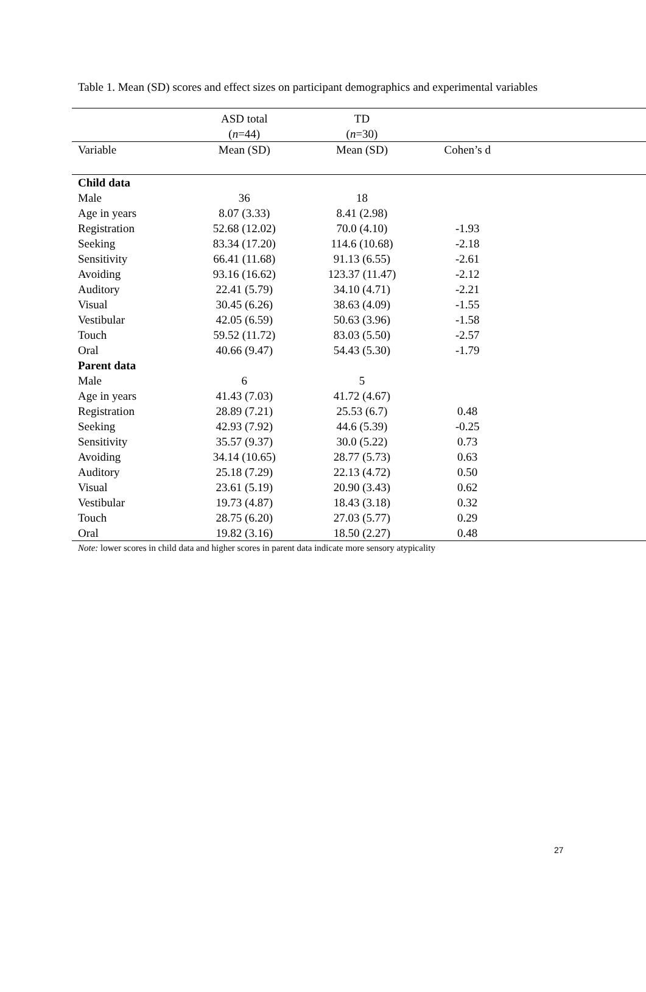Table 1. Mean (SD) scores and effect sizes on participant demographics and experimental variables
| | ASD total ( n =44) | TD ( n =30) | | |
| --- | --- | --- | --- | --- |
| Variable | Mean (SD) | Mean (SD) | Cohen’s d | |
| Child data | | | | |
| Male | 36 | 18 | | |
| Age in years | 8.07 (3.33) | 8.41 (2.98) | | |
| Registration | 52.68 (12.02) | 70.0 (4.10) | -1.93 | |
| Seeking | 83.34 (17.20) | 114.6 (10.68) | -2.18 | |
| Sensitivity | 66.41 (11.68) | 91.13 (6.55) | -2.61 | |
| Avoiding | 93.16 (16.62) | 123.37 (11.47) | -2.12 | |
| Auditory | 22.41 (5.79) | 34.10 (4.71) | -2.21 | |
| Visual | 30.45 (6.26) | 38.63 (4.09) | -1.55 | |
| Vestibular | 42.05 (6.59) | 50.63 (3.96) | -1.58 | |
| Touch | 59.52 (11.72) | 83.03 (5.50) | -2.57 | |
| Oral | 40.66 (9.47) | 54.43 (5.30) | -1.79 | |
| Parent data | | | | |
| Male | 6 | 5 | | |
| Age in years | 41.43 (7.03) | 41.72 (4.67) | | |
| Registration | 28.89 (7.21) | 25.53 (6.7) | 0.48 | |
| Seeking | 42.93 (7.92) | 44.6 (5.39) | -0.25 | |
| Sensitivity | 35.57 (9.37) | 30.0 (5.22) | 0.73 | |
| Avoiding | 34.14 (10.65) | 28.77 (5.73) | 0.63 | |
| Auditory | 25.18 (7.29) | 22.13 (4.72) | 0.50 | |
| Visual | 23.61 (5.19) | 20.90 (3.43) | 0.62 | |
| Vestibular | 19.73 (4.87) | 18.43 (3.18) | 0.32 | |
| Touch | 28.75 (6.20) | 27.03 (5.77) | 0.29 | |
| Oral | 19.82 (3.16) | 18.50 (2.27) | 0.48 | |
Note: lower scores in child data and higher scores in parent data indicate more sensory atypicality
27